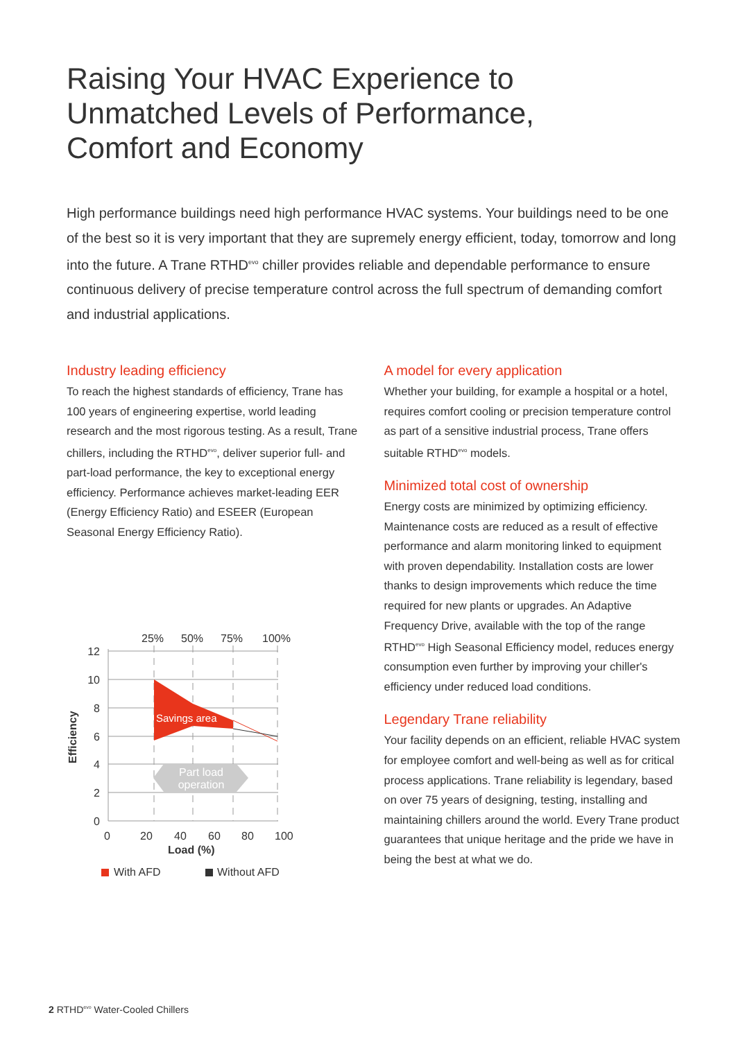Raising Your HVAC Experience to
Unmatched Levels of Performance,
Comfort and Economy
High performance buildings need high performance HVAC systems. Your buildings need to be one of the best so it is very important that they are supremely energy efficient, today, tomorrow and long into the future. A Trane RTHD<sup>evo</sup> chiller provides reliable and dependable performance to ensure continuous delivery of precise temperature control across the full spectrum of demanding comfort and industrial applications.
Industry leading efficiency
To reach the highest standards of efficiency, Trane has 100 years of engineering expertise, world leading research and the most rigorous testing. As a result, Trane chillers, including the RTHD<sup>evo</sup>, deliver superior full- and part-load performance, the key to exceptional energy efficiency. Performance achieves market-leading EER (Energy Efficiency Ratio) and ESEER (European Seasonal Energy Efficiency Ratio).
25%
50%
75%
100%
Part load
operation
Savings area
12
10
8
6
4
2
0
Efficiency
0
20
40
60
80
100
Load (%)
With AFD
Without AFD
A model for every application
Whether your building, for example a hospital or a hotel, requires comfort cooling or precision temperature control as part of a sensitive industrial process, Trane offers suitable RTHD<sup>evo</sup> models.
Minimized total cost of ownership
Energy costs are minimized by optimizing efficiency. Maintenance costs are reduced as a result of effective performance and alarm monitoring linked to equipment with proven dependability. Installation costs are lower thanks to design improvements which reduce the time required for new plants or upgrades. An Adaptive Frequency Drive, available with the top of the range RTHD<sup>evo</sup> High Seasonal Efficiency model, reduces energy consumption even further by improving your chiller's efficiency under reduced load conditions.
Legendary Trane reliability
Your facility depends on an efficient, reliable HVAC system for employee comfort and well-being as well as for critical process applications. Trane reliability is legendary, based on over 75 years of designing, testing, installing and maintaining chillers around the world. Every Trane product guarantees that unique heritage and the pride we have in being the best at what we do.
2 RTHD<sup>evo</sup> Water-Cooled Chillers